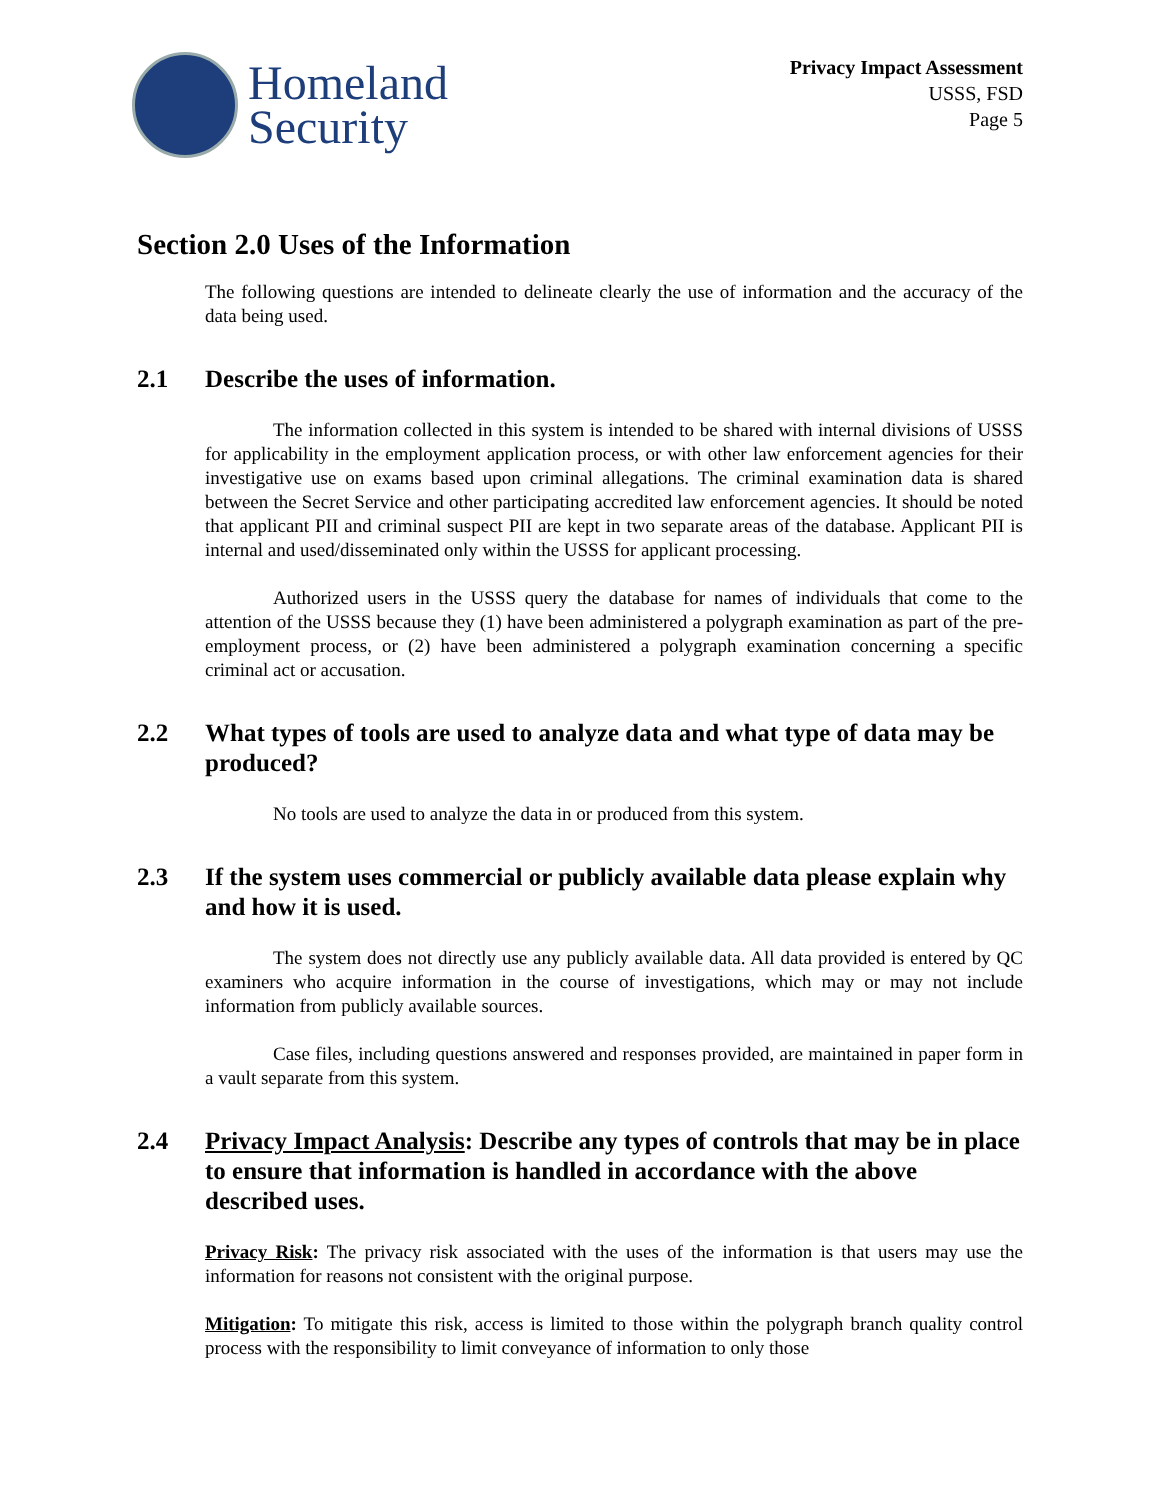Homeland
Security
Privacy Impact Assessment
USSS, FSD
Page 5
Section 2.0 Uses of the Information
The following questions are intended to delineate clearly the use of information and the accuracy of the data being used.
2.1 Describe the uses of information.
The information collected in this system is intended to be shared with internal divisions of USSS for applicability in the employment application process, or with other law enforcement agencies for their investigative use on exams based upon criminal allegations. The criminal examination data is shared between the Secret Service and other participating accredited law enforcement agencies. It should be noted that applicant PII and criminal suspect PII are kept in two separate areas of the database. Applicant PII is internal and used/disseminated only within the USSS for applicant processing.
Authorized users in the USSS query the database for names of individuals that come to the attention of the USSS because they (1) have been administered a polygraph examination as part of the pre-employment process, or (2) have been administered a polygraph examination concerning a specific criminal act or accusation.
2.2 What types of tools are used to analyze data and what type of data may be produced?
No tools are used to analyze the data in or produced from this system.
2.3 If the system uses commercial or publicly available data please explain why and how it is used.
The system does not directly use any publicly available data. All data provided is entered by QC examiners who acquire information in the course of investigations, which may or may not include information from publicly available sources.
Case files, including questions answered and responses provided, are maintained in paper form in a vault separate from this system.
2.4 Privacy Impact Analysis: Describe any types of controls that may be in place to ensure that information is handled in accordance with the above described uses.
Privacy Risk: The privacy risk associated with the uses of the information is that users may use the information for reasons not consistent with the original purpose.
Mitigation: To mitigate this risk, access is limited to those within the polygraph branch quality control process with the responsibility to limit conveyance of information to only those